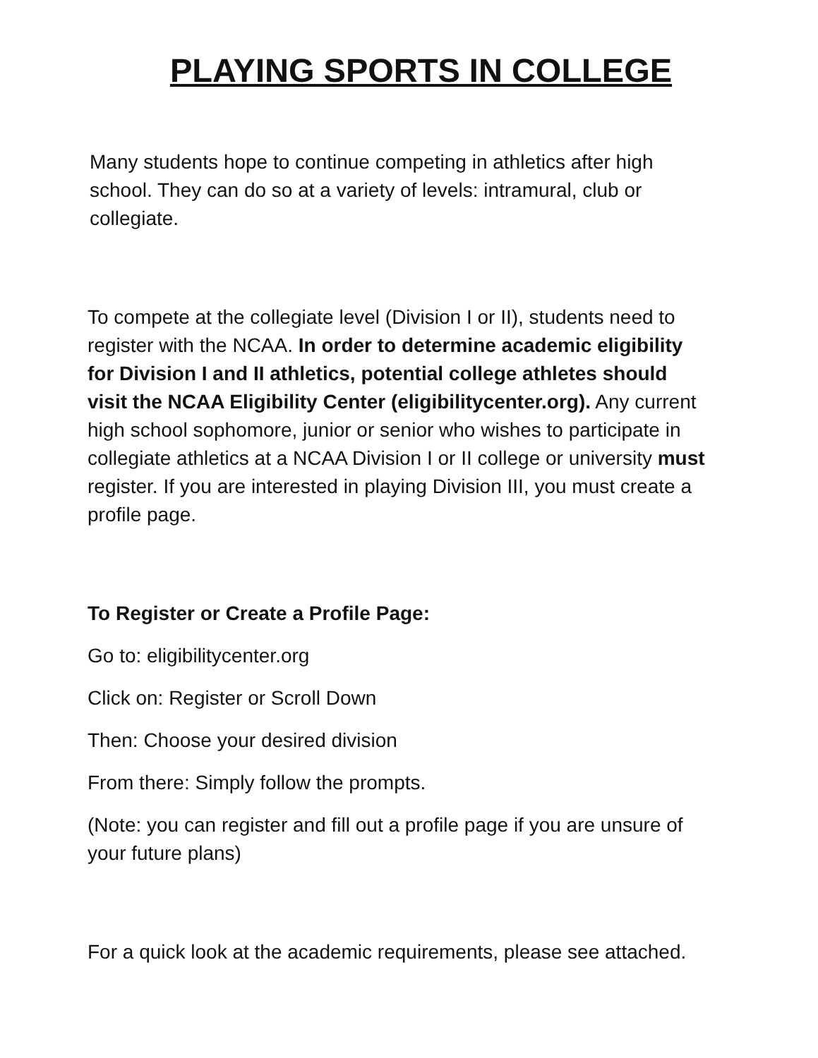PLAYING SPORTS IN COLLEGE
Many students hope to continue competing in athletics after high school. They can do so at a variety of levels: intramural, club or collegiate.
To compete at the collegiate level (Division I or II), students need to register with the NCAA. In order to determine academic eligibility for Division I and II athletics, potential college athletes should visit the NCAA Eligibility Center (eligibilitycenter.org). Any current high school sophomore, junior or senior who wishes to participate in collegiate athletics at a NCAA Division I or II college or university must register. If you are interested in playing Division III, you must create a profile page.
To Register or Create a Profile Page:
Go to: eligibilitycenter.org
Click on: Register or Scroll Down
Then: Choose your desired division
From there: Simply follow the prompts.
(Note: you can register and fill out a profile page if you are unsure of your future plans)
For a quick look at the academic requirements, please see attached.